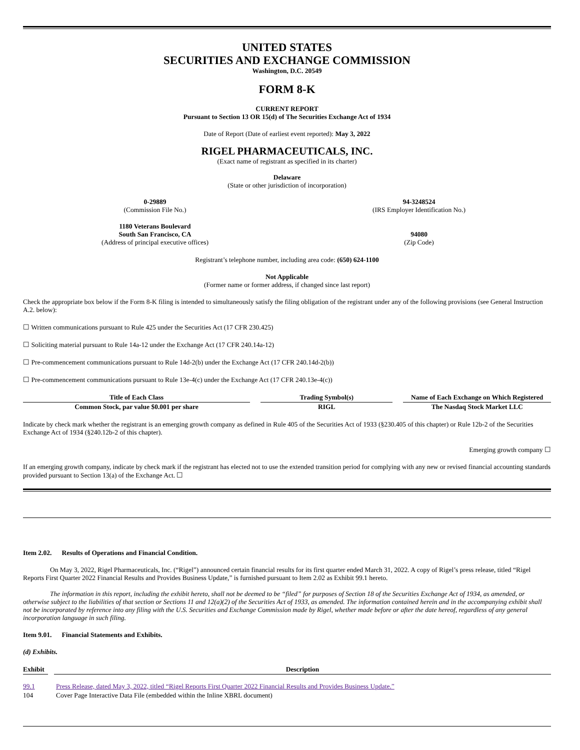UNITED STATES
SECURITIES AND EXCHANGE COMMISSION
Washington, D.C. 20549
FORM 8-K
CURRENT REPORT
Pursuant to Section 13 OR 15(d) of The Securities Exchange Act of 1934
Date of Report (Date of earliest event reported): May 3, 2022
RIGEL PHARMACEUTICALS, INC.
(Exact name of registrant as specified in its charter)
Delaware
(State or other jurisdiction of incorporation)
| 0-29889 (Commission File No.) | 94-3248524 (IRS Employer Identification No.) |
| 1180 Veterans Boulevard South San Francisco, CA (Address of principal executive offices) | 94080 (Zip Code) |
Registrant’s telephone number, including area code: (650) 624-1100
Not Applicable
(Former name or former address, if changed since last report)
Check the appropriate box below if the Form 8-K filing is intended to simultaneously satisfy the filing obligation of the registrant under any of the following provisions (see General Instruction A.2. below):
☐ Written communications pursuant to Rule 425 under the Securities Act (17 CFR 230.425)
☐ Soliciting material pursuant to Rule 14a-12 under the Exchange Act (17 CFR 240.14a-12)
☐ Pre-commencement communications pursuant to Rule 14d-2(b) under the Exchange Act (17 CFR 240.14d-2(b))
☐ Pre-commencement communications pursuant to Rule 13e-4(c) under the Exchange Act (17 CFR 240.13e-4(c))
| Title of Each Class | | Trading Symbol(s) | | Name of Each Exchange on Which Registered |
| --- | --- | --- | --- | --- |
| Common Stock, par value $0.001 per share | | RIGL | | The Nasdaq Stock Market LLC |
Indicate by check mark whether the registrant is an emerging growth company as defined in Rule 405 of the Securities Act of 1933 (§230.405 of this chapter) or Rule 12b-2 of the Securities Exchange Act of 1934 (§240.12b-2 of this chapter).
Emerging growth company ☐
If an emerging growth company, indicate by check mark if the registrant has elected not to use the extended transition period for complying with any new or revised financial accounting standards provided pursuant to Section 13(a) of the Exchange Act. ☐
Item 2.02. Results of Operations and Financial Condition.
On May 3, 2022, Rigel Pharmaceuticals, Inc. (“Rigel”) announced certain financial results for its first quarter ended March 31, 2022. A copy of Rigel’s press release, titled “Rigel Reports First Quarter 2022 Financial Results and Provides Business Update,” is furnished pursuant to Item 2.02 as Exhibit 99.1 hereto.
The information in this report, including the exhibit hereto, shall not be deemed to be “filed” for purposes of Section 18 of the Securities Exchange Act of 1934, as amended, or otherwise subject to the liabilities of that section or Sections 11 and 12(a)(2) of the Securities Act of 1933, as amended. The information contained herein and in the accompanying exhibit shall not be incorporated by reference into any filing with the U.S. Securities and Exchange Commission made by Rigel, whether made before or after the date hereof, regardless of any general incorporation language in such filing.
Item 9.01. Financial Statements and Exhibits.
(d) Exhibits.
| Exhibit | | Description |
| --- | --- | --- |
| 99.1 | | Press Release, dated May 3, 2022, titled “Rigel Reports First Quarter 2022 Financial Results and Provides Business Update.” |
| 104 | | Cover Page Interactive Data File (embedded within the Inline XBRL document) |